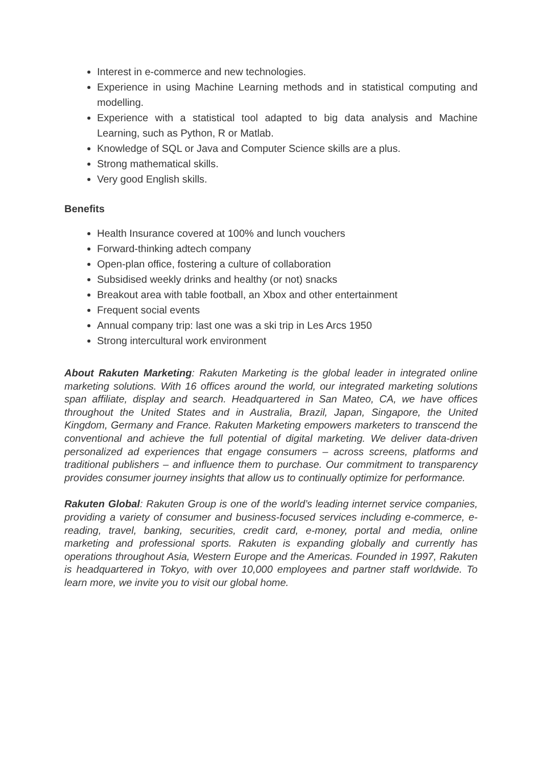Interest in e-commerce and new technologies.
Experience in using Machine Learning methods and in statistical computing and modelling.
Experience with a statistical tool adapted to big data analysis and Machine Learning, such as Python, R or Matlab.
Knowledge of SQL or Java and Computer Science skills are a plus.
Strong mathematical skills.
Very good English skills.
Benefits
Health Insurance covered at 100% and lunch vouchers
Forward-thinking adtech company
Open-plan office, fostering a culture of collaboration
Subsidised weekly drinks and healthy (or not) snacks
Breakout area with table football, an Xbox and other entertainment
Frequent social events
Annual company trip: last one was a ski trip in Les Arcs 1950
Strong intercultural work environment
About Rakuten Marketing: Rakuten Marketing is the global leader in integrated online marketing solutions. With 16 offices around the world, our integrated marketing solutions span affiliate, display and search. Headquartered in San Mateo, CA, we have offices throughout the United States and in Australia, Brazil, Japan, Singapore, the United Kingdom, Germany and France. Rakuten Marketing empowers marketers to transcend the conventional and achieve the full potential of digital marketing. We deliver data-driven personalized ad experiences that engage consumers – across screens, platforms and traditional publishers – and influence them to purchase. Our commitment to transparency provides consumer journey insights that allow us to continually optimize for performance.
Rakuten Global: Rakuten Group is one of the world’s leading internet service companies, providing a variety of consumer and business-focused services including e-commerce, e-reading, travel, banking, securities, credit card, e-money, portal and media, online marketing and professional sports. Rakuten is expanding globally and currently has operations throughout Asia, Western Europe and the Americas. Founded in 1997, Rakuten is headquartered in Tokyo, with over 10,000 employees and partner staff worldwide. To learn more, we invite you to visit our global home.